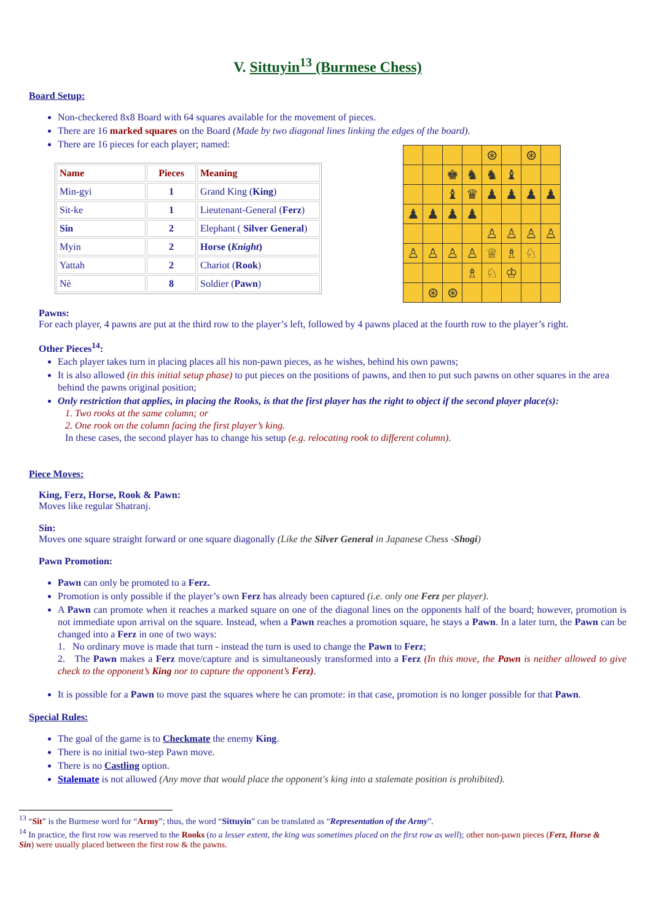V. Sittuyin<sup>13</sup> (Burmese Chess)
Board Setup:
Non-checkered 8x8 Board with 64 squares available for the movement of pieces.
There are 16 marked squares on the Board (Made by two diagonal lines linking the edges of the board).
There are 16 pieces for each player; named:
| | | | | ⊛ | | ⊛ | |
| | | ♚ | ♞ | ♞ | ♝ | | |
| | | ♝ | ♛ | ♟ | ♟ | ♟ | ♟ |
| ♟ | ♟ | ♟ | ♟ | | | | |
| | | | | ♙ | ♙ | ♙ | ♙ |
| ♙ | ♙ | ♙ | ♙ | ♕ | ♗ | ♘ | |
| | | | ♗ | ♘ | ♔ | | |
| | ⊛ | ⊛ | | | | | |
| Name | Pieces | Meaning |
| --- | --- | --- |
| Min-gyi | 1 | Grand King ( King ) |
| Sit-ke | 1 | Lieutenant-General ( Ferz ) |
| Sin | 2 | Elephant ( Silver General ) |
| Myin | 2 | Horse ( Knight ) |
| Yattah | 2 | Chariot ( Rook ) |
| Nè | 8 | Soldier ( Pawn ) |
Pawns:
For each player, 4 pawns are put at the third row to the player’s left, followed by 4 pawns placed at the fourth row to the player’s right.
Other Pieces<sup>14</sup>:
Each player takes turn in placing places all his non-pawn pieces, as he wishes, behind his own pawns;
It is also allowed (in this initial setup phase) to put pieces on the positions of pawns, and then to put such pawns on other squares in the area behind the pawns original position;
Only restriction that applies, in placing the Rooks, is that the first player has the right to object if the second player place(s):
1. Two rooks at the same column; or
2. One rook on the column facing the first player’s king.
In these cases, the second player has to change his setup (e.g. relocating rook to different column).
Piece Moves:
King, Ferz, Horse, Rook & Pawn:
Moves like regular Shatranj.
Sin:
Moves one square straight forward or one square diagonally (Like the Silver General in Japanese Chess -Shogi)
Pawn Promotion:
Pawn can only be promoted to a Ferz.
Promotion is only possible if the player’s own Ferz has already been captured (i.e. only one Ferz per player).
A Pawn can promote when it reaches a marked square on one of the diagonal lines on the opponents half of the board; however, promotion is not immediate upon arrival on the square. Instead, when a Pawn reaches a promotion square, he stays a Pawn. In a later turn, the Pawn can be changed into a Ferz in one of two ways:
1. No ordinary move is made that turn - instead the turn is used to change the Pawn to Ferz;
2. The Pawn makes a Ferz move/capture and is simultaneously transformed into a Ferz (In this move, the Pawn is neither allowed to give check to the opponent’s King nor to capture the opponent’s Ferz).
It is possible for a Pawn to move past the squares where he can promote: in that case, promotion is no longer possible for that Pawn.
Special Rules:
The goal of the game is to Checkmate the enemy King.
There is no initial two-step Pawn move.
There is no Castling option.
Stalemate is not allowed (Any move that would place the opponent's king into a stalemate position is prohibited).
<sup>13</sup> “Sit” is the Burmese word for “Army”; thus, the word “Sittuyin” can be translated as “Representation of the Army”.
<sup>14</sup> In practice, the first row was reserved to the Rooks (to a lesser extent, the king was sometimes placed on the first row as well); other non-pawn pieces (Ferz, Horse & Sin) were usually placed between the first row & the pawns.